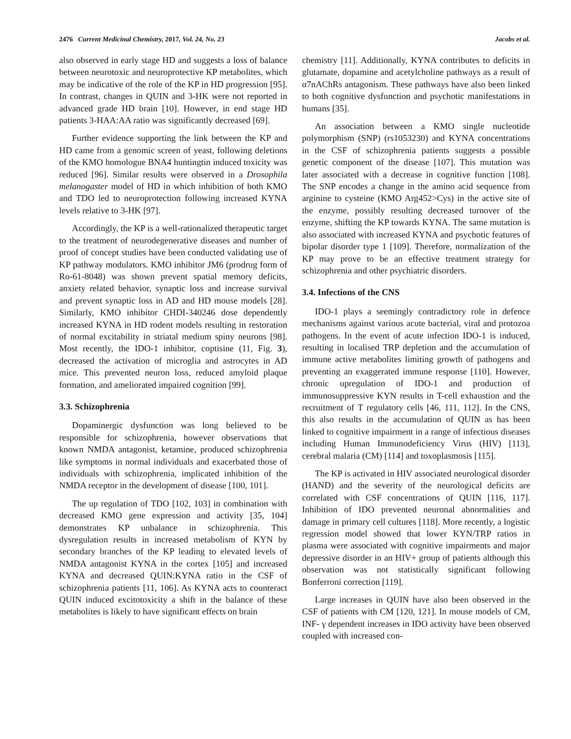2476 Current Medicinal Chemistry, 2017, Vol. 24, No. 23 Jacobs et al.
also observed in early stage HD and suggests a loss of balance between neurotoxic and neuroprotective KP metabolites, which may be indicative of the role of the KP in HD progression [95]. In contrast, changes in QUIN and 3-HK were not reported in advanced grade HD brain [10]. However, in end stage HD patients 3-HAA:AA ratio was significantly decreased [69].
Further evidence supporting the link between the KP and HD came from a genomic screen of yeast, following deletions of the KMO homologue BNA4 huntingtin induced toxicity was reduced [96]. Similar results were observed in a Drosophila melanogaster model of HD in which inhibition of both KMO and TDO led to neuroprotection following increased KYNA levels relative to 3-HK [97].
Accordingly, the KP is a well-rationalized therapeutic target to the treatment of neurodegenerative diseases and number of proof of concept studies have been conducted validating use of KP pathway modulators. KMO inhibitor JM6 (prodrug form of Ro-61-8048) was shown prevent spatial memory deficits, anxiety related behavior, synaptic loss and increase survival and prevent synaptic loss in AD and HD mouse models [28]. Similarly, KMO inhibitor CHDI-340246 dose dependently increased KYNA in HD rodent models resulting in restoration of normal excitability in striatal medium spiny neurons [98]. Most recently, the IDO-1 inhibitor, coptisine (11, Fig. 3), decreased the activation of microglia and astrocytes in AD mice. This prevented neuron loss, reduced amyloid plaque formation, and ameliorated impaired cognition [99].
3.3. Schizophrenia
Dopaminergic dysfunction was long believed to be responsible for schizophrenia, however observations that known NMDA antagonist, ketamine, produced schizophrenia like symptoms in normal individuals and exacerbated those of individuals with schizophrenia, implicated inhibition of the NMDA receptor in the development of disease [100, 101].
The up regulation of TDO [102, 103] in combination with decreased KMO gene expression and activity [35, 104] demonstrates KP unbalance in schizophrenia. This dysregulation results in increased metabolism of KYN by secondary branches of the KP leading to elevated levels of NMDA antagonist KYNA in the cortex [105] and increased KYNA and decreased QUIN:KYNA ratio in the CSF of schizophrenia patients [11, 106]. As KYNA acts to counteract QUIN induced excitotoxicity a shift in the balance of these metabolites is likely to have significant effects on brain
chemistry [11]. Additionally, KYNA contributes to deficits in glutamate, dopamine and acetylcholine pathways as a result of α7nAChRs antagonism. These pathways have also been linked to both cognitive dysfunction and psychotic manifestations in humans [35].
An association between a KMO single nucleotide polymorphism (SNP) (rs1053230) and KYNA concentrations in the CSF of schizophrenia patients suggests a possible genetic component of the disease [107]. This mutation was later associated with a decrease in cognitive function [108]. The SNP encodes a change in the amino acid sequence from arginine to cysteine (KMO Arg452>Cys) in the active site of the enzyme, possibly resulting decreased turnover of the enzyme, shifting the KP towards KYNA. The same mutation is also associated with increased KYNA and psychotic features of bipolar disorder type 1 [109]. Therefore, normalization of the KP may prove to be an effective treatment strategy for schizophrenia and other psychiatric disorders.
3.4. Infections of the CNS
IDO-1 plays a seemingly contradictory role in defence mechanisms against various acute bacterial, viral and protozoa pathogens. In the event of acute infection IDO-1 is induced, resulting in localised TRP depletion and the accumulation of immune active metabolites limiting growth of pathogens and preventing an exaggerated immune response [110]. However, chronic upregulation of IDO-1 and production of immunosuppressive KYN results in T-cell exhaustion and the recruitment of T regulatory cells [46, 111, 112]. In the CNS, this also results in the accumulation of QUIN as has been linked to cognitive impairment in a range of infectious diseases including Human Immunodeficiency Virus (HIV) [113], cerebral malaria (CM) [114] and toxoplasmosis [115].
The KP is activated in HIV associated neurological disorder (HAND) and the severity of the neurological deficits are correlated with CSF concentrations of QUIN [116, 117]. Inhibition of IDO prevented neuronal abnormalities and damage in primary cell cultures [118]. More recently, a logistic regression model showed that lower KYN/TRP ratios in plasma were associated with cognitive impairments and major depressive disorder in an HIV+ group of patients although this observation was not statistically significant following Bonferroni correction [119].
Large increases in QUIN have also been observed in the CSF of patients with CM [120, 121]. In mouse models of CM, INF- γ dependent increases in IDO activity have been observed coupled with increased con-